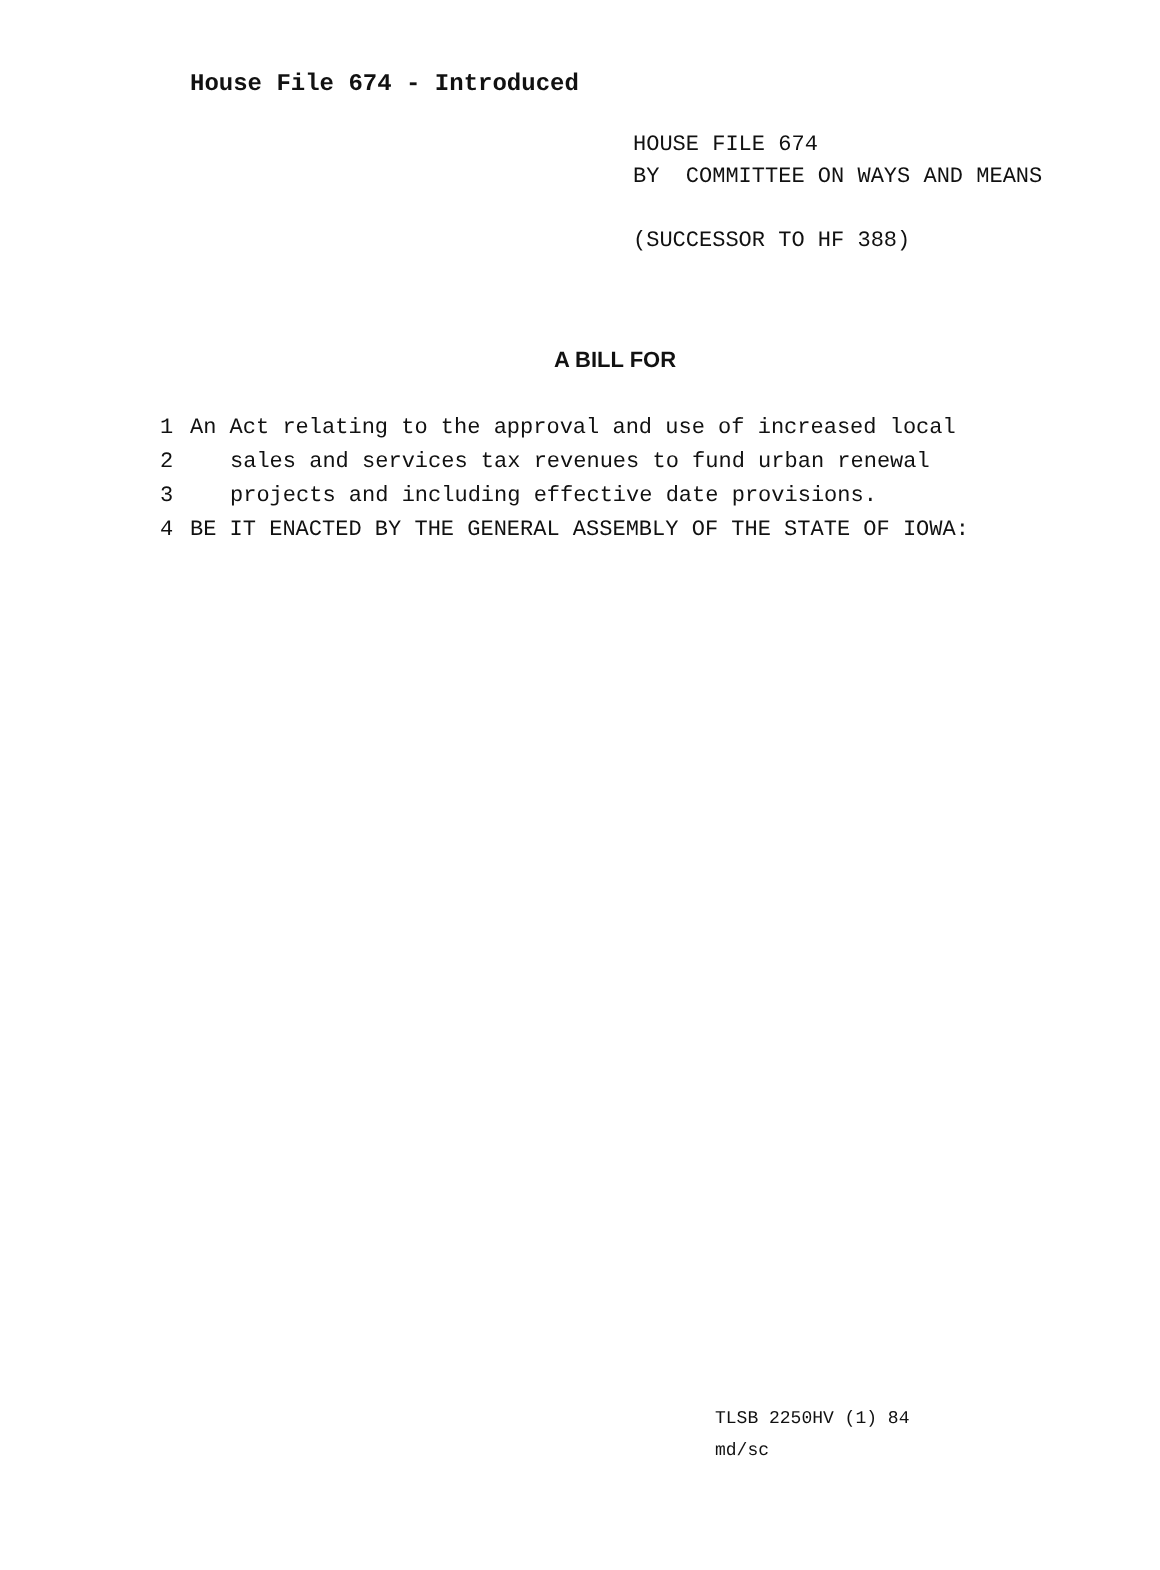House File 674 - Introduced
HOUSE FILE 674
BY COMMITTEE ON WAYS AND MEANS
(SUCCESSOR TO HF 388)
A BILL FOR
1 An Act relating to the approval and use of increased local
2 sales and services tax revenues to fund urban renewal
3 projects and including effective date provisions.
4 BE IT ENACTED BY THE GENERAL ASSEMBLY OF THE STATE OF IOWA:
TLSB 2250HV (1) 84
md/sc